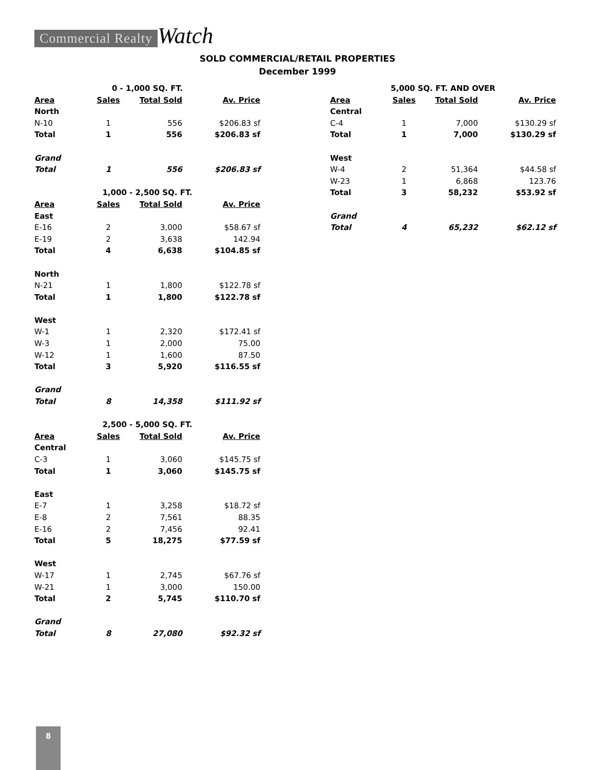Commercial Realty Watch
SOLD COMMERCIAL/RETAIL PROPERTIES
December 1999
| 0 - 1,000 SQ. FT. | | | |
| Area | Sales | Total Sold | Av. Price |
| North | | | |
| N-10 | 1 | 556 | $206.83 sf |
| Total | 1 | 556 | $206.83 sf |
| Grand | | | |
| Total | 1 | 556 | $206.83 sf |
| 1,000 - 2,500 SQ. FT. | | | |
| Area | Sales | Total Sold | Av. Price |
| East | | | |
| E-16 | 2 | 3,000 | $58.67 sf |
| E-19 | 2 | 3,638 | 142.94 |
| Total | 4 | 6,638 | $104.85 sf |
| North | | | |
| N-21 | 1 | 1,800 | $122.78 sf |
| Total | 1 | 1,800 | $122.78 sf |
| West | | | |
| W-1 | 1 | 2,320 | $172.41 sf |
| W-3 | 1 | 2,000 | 75.00 |
| W-12 | 1 | 1,600 | 87.50 |
| Total | 3 | 5,920 | $116.55 sf |
| Grand | | | |
| Total | 8 | 14,358 | $111.92 sf |
| 2,500 - 5,000 SQ. FT. | | | |
| Area | Sales | Total Sold | Av. Price |
| Central | | | |
| C-3 | 1 | 3,060 | $145.75 sf |
| Total | 1 | 3,060 | $145.75 sf |
| East | | | |
| E-7 | 1 | 3,258 | $18.72 sf |
| E-8 | 2 | 7,561 | 88.35 |
| E-16 | 2 | 7,456 | 92.41 |
| Total | 5 | 18,275 | $77.59 sf |
| West | | | |
| W-17 | 1 | 2,745 | $67.76 sf |
| W-21 | 1 | 3,000 | 150.00 |
| Total | 2 | 5,745 | $110.70 sf |
| Grand | | | |
| Total | 8 | 27,080 | $92.32 sf |
| 5,000 SQ. FT. AND OVER | | | |
| Area | Sales | Total Sold | Av. Price |
| Central | | | |
| C-4 | 1 | 7,000 | $130.29 sf |
| Total | 1 | 7,000 | $130.29 sf |
| West | | | |
| W-4 | 2 | 51,364 | $44.58 sf |
| W-23 | 1 | 6,868 | 123.76 |
| Total | 3 | 58,232 | $53.92 sf |
| Grand | | | |
| Total | 4 | 65,232 | $62.12 sf |
8